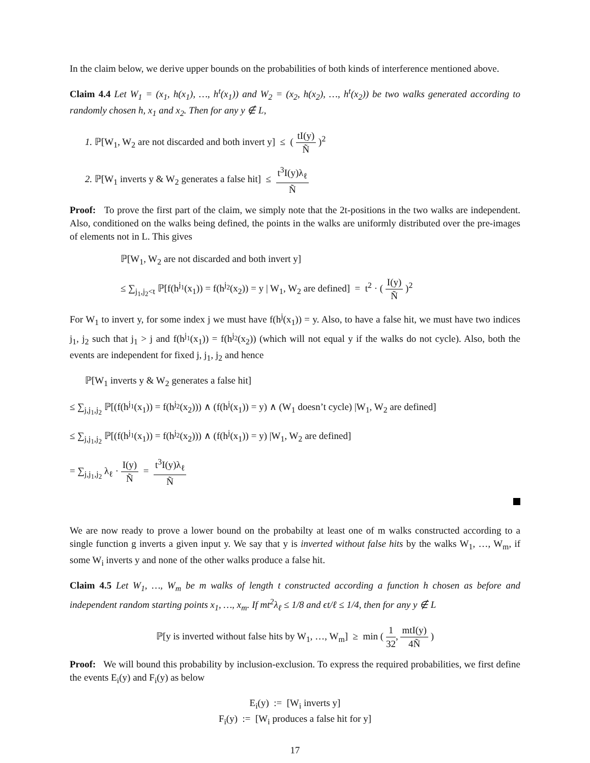In the claim below, we derive upper bounds on the probabilities of both kinds of interference mentioned above.
Claim 4.4 Let W<sub>1</sub> = (x<sub>1</sub>, h(x<sub>1</sub>), …, h<sup>t</sup>(x<sub>1</sub>)) and W<sub>2</sub> = (x<sub>2</sub>, h(x<sub>2</sub>), …, h<sup>t</sup>(x<sub>2</sub>)) be two walks generated according to randomly chosen h, x<sub>1</sub> and x<sub>2</sub>. Then for any y ∉ L,
1. ℙ[W<sub>1</sub>, W<sub>2</sub> are not discarded and both invert y] ≤ ( tI(y) Ñ )<sup>2</sup>
2. ℙ[W<sub>1</sub> inverts y & W<sub>2</sub> generates a false hit] ≤ t<sup>3</sup>I(y)λ<sub>ℓ</sub> Ñ
Proof: To prove the first part of the claim, we simply note that the 2t-positions in the two walks are independent. Also, conditioned on the walks being defined, the points in the walks are uniformly distributed over the pre-images of elements not in L. This gives
ℙ[W<sub>1</sub>, W<sub>2</sub> are not discarded and both invert y]
≤ ∑<sub>j<sub>1</sub>,j<sub>2</sub><t</sub> ℙ[f(h<sup>j<sub>1</sub></sup>(x<sub>1</sub>)) = f(h<sup>j<sub>2</sub></sup>(x<sub>2</sub>)) = y | W<sub>1</sub>, W<sub>2</sub> are defined] = t<sup>2</sup> · ( I(y) Ñ )<sup>2</sup>
For W<sub>1</sub> to invert y, for some index j we must have f(h<sup>j</sup>(x<sub>1</sub>)) = y. Also, to have a false hit, we must have two indices j<sub>1</sub>, j<sub>2</sub> such that j<sub>1</sub> > j and f(h<sup>j<sub>1</sub></sup>(x<sub>1</sub>)) = f(h<sup>j<sub>2</sub></sup>(x<sub>2</sub>)) (which will not equal y if the walks do not cycle). Also, both the events are independent for fixed j, j<sub>1</sub>, j<sub>2</sub> and hence
ℙ[W<sub>1</sub> inverts y & W<sub>2</sub> generates a false hit]
≤ ∑<sub>j,j<sub>1</sub>,j<sub>2</sub></sub> ℙ[(f(h<sup>j<sub>1</sub></sup>(x<sub>1</sub>)) = f(h<sup>j<sub>2</sub></sup>(x<sub>2</sub>))) ∧ (f(h<sup>j</sup>(x<sub>1</sub>)) = y) ∧ (W<sub>1</sub> doesn’t cycle) |W<sub>1</sub>, W<sub>2</sub> are defined]
≤ ∑<sub>j,j<sub>1</sub>,j<sub>2</sub></sub> ℙ[(f(h<sup>j<sub>1</sub></sup>(x<sub>1</sub>)) = f(h<sup>j<sub>2</sub></sup>(x<sub>2</sub>))) ∧ (f(h<sup>j</sup>(x<sub>1</sub>)) = y) |W<sub>1</sub>, W<sub>2</sub> are defined]
= ∑<sub>j,j<sub>1</sub>,j<sub>2</sub></sub> λ<sub>ℓ</sub> · I(y) Ñ = t<sup>3</sup>I(y)λ<sub>ℓ</sub> Ñ
We are now ready to prove a lower bound on the probabilty at least one of m walks constructed according to a single function g inverts a given input y. We say that y is inverted without false hits by the walks W<sub>1</sub>, …, W<sub>m</sub>, if some W<sub>i</sub> inverts y and none of the other walks produce a false hit.
Claim 4.5 Let W<sub>1</sub>, …, W<sub>m</sub> be m walks of length t constructed according a function h chosen as before and independent random starting points x<sub>1</sub>, …, x<sub>m</sub>. If mt<sup>2</sup>λ<sub>ℓ</sub> ≤ 1/8 and ϵt/ℓ ≤ 1/4, then for any y ∉ L
ℙ[y is inverted without false hits by W<sub>1</sub>, …, W<sub>m</sub>] ≥ min ( 1 32, mtI(y) 4Ñ )
Proof: We will bound this probability by inclusion-exclusion. To express the required probabilities, we first define the events E<sub>i</sub>(y) and F<sub>i</sub>(y) as below
E<sub>i</sub>(y) := [W<sub>i</sub> inverts y]
F<sub>i</sub>(y) := [W<sub>i</sub> produces a false hit for y]
17